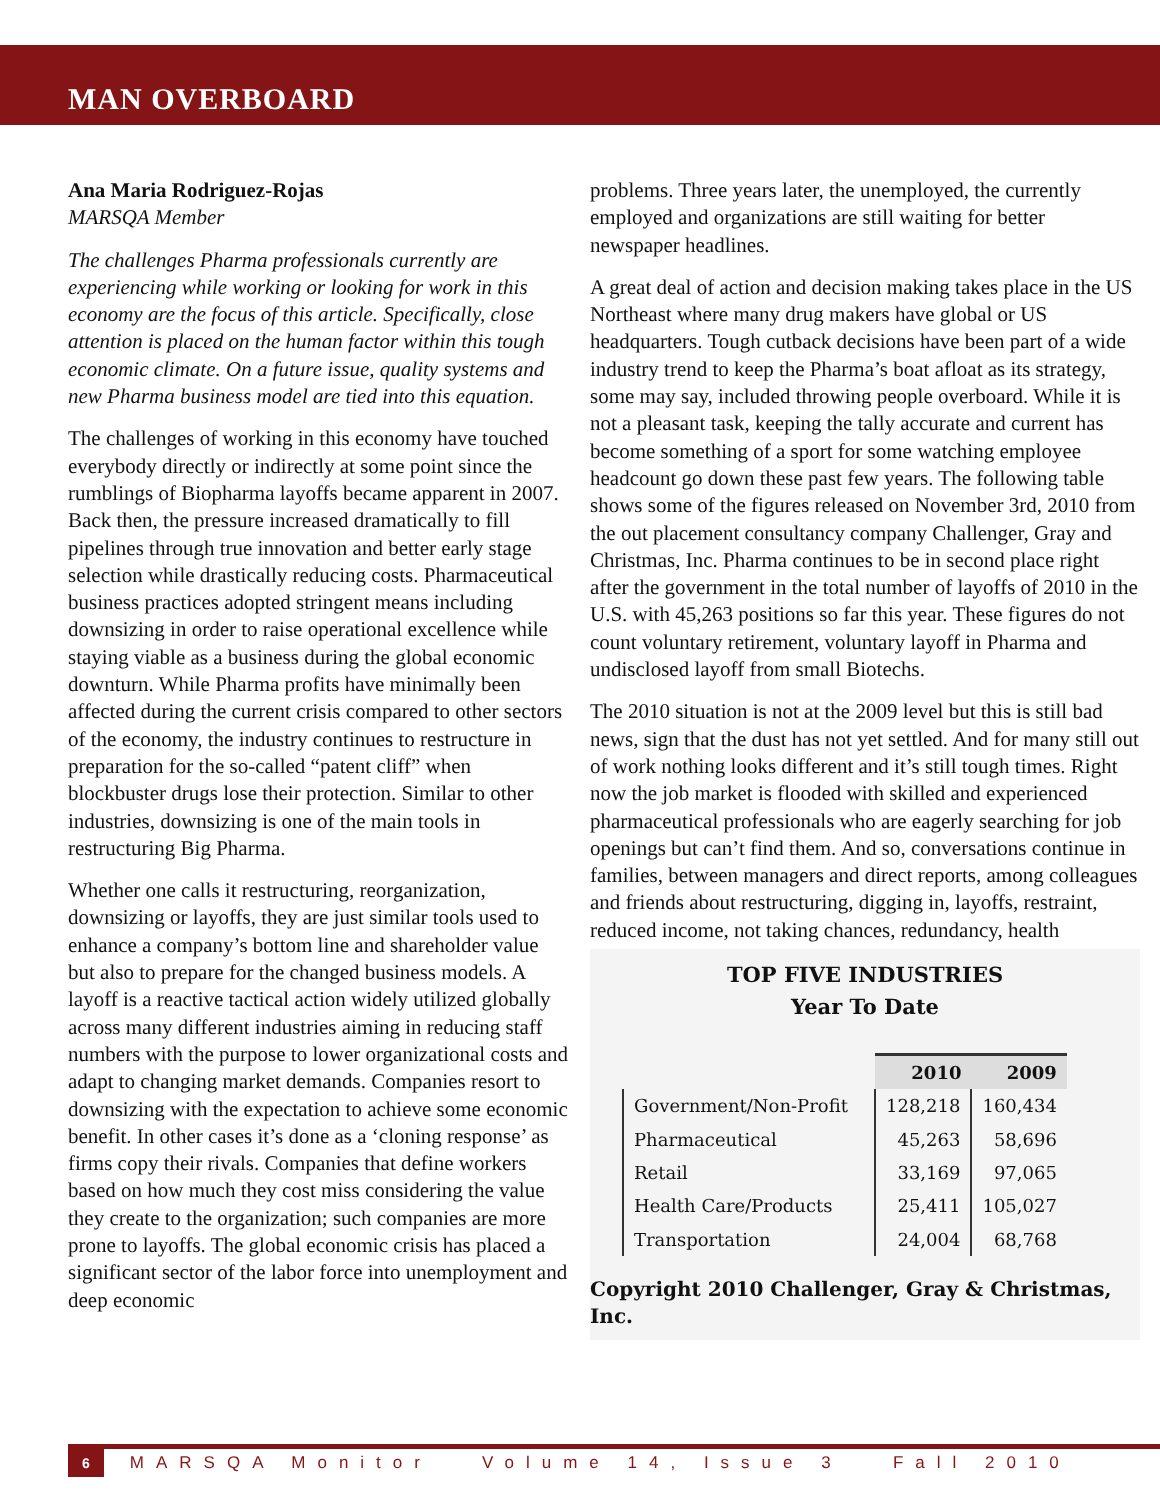MAN OVERBOARD
Ana Maria Rodriguez-Rojas
MARSQA Member
The challenges Pharma professionals currently are experiencing while working or looking for work in this economy are the focus of this article. Specifically, close attention is placed on the human factor within this tough economic climate. On a future issue, quality systems and new Pharma business model are tied into this equation.
The challenges of working in this economy have touched everybody directly or indirectly at some point since the rumblings of Biopharma layoffs became apparent in 2007. Back then, the pressure increased dramatically to fill pipelines through true innovation and better early stage selection while drastically reducing costs. Pharmaceutical business practices adopted stringent means including downsizing in order to raise operational excellence while staying viable as a business during the global economic downturn. While Pharma profits have minimally been affected during the current crisis compared to other sectors of the economy, the industry continues to restructure in preparation for the so-called “patent cliff” when blockbuster drugs lose their protection. Similar to other industries, downsizing is one of the main tools in restructuring Big Pharma.
Whether one calls it restructuring, reorganization, downsizing or layoffs, they are just similar tools used to enhance a company’s bottom line and shareholder value but also to prepare for the changed business models. A layoff is a reactive tactical action widely utilized globally across many different industries aiming in reducing staff numbers with the purpose to lower organizational costs and adapt to changing market demands. Companies resort to downsizing with the expectation to achieve some economic benefit. In other cases it’s done as a ‘cloning response’ as firms copy their rivals. Companies that define workers based on how much they cost miss considering the value they create to the organization; such companies are more prone to layoffs. The global economic crisis has placed a significant sector of the labor force into unemployment and deep economic
problems. Three years later, the unemployed, the currently employed and organizations are still waiting for better newspaper headlines.
A great deal of action and decision making takes place in the US Northeast where many drug makers have global or US headquarters. Tough cutback decisions have been part of a wide industry trend to keep the Pharma’s boat afloat as its strategy, some may say, included throwing people overboard. While it is not a pleasant task, keeping the tally accurate and current has become something of a sport for some watching employee headcount go down these past few years. The following table shows some of the figures released on November 3rd, 2010 from the out placement consultancy company Challenger, Gray and Christmas, Inc. Pharma continues to be in second place right after the government in the total number of layoffs of 2010 in the U.S. with 45,263 positions so far this year. These figures do not count voluntary retirement, voluntary layoff in Pharma and undisclosed layoff from small Biotechs.
The 2010 situation is not at the 2009 level but this is still bad news, sign that the dust has not yet settled. And for many still out of work nothing looks different and it’s still tough times. Right now the job market is flooded with skilled and experienced pharmaceutical professionals who are eagerly searching for job openings but can’t find them. And so, conversations continue in families, between managers and direct reports, among colleagues and friends about restructuring, digging in, layoffs, restraint, reduced income, not taking chances, redundancy, health
TOP FIVE INDUSTRIES
Year To Date
| | 2010 | 2009 |
| --- | --- | --- |
| Government/Non-Profit | 128,218 | 160,434 |
| Pharmaceutical | 45,263 | 58,696 |
| Retail | 33,169 | 97,065 |
| Health Care/Products | 25,411 | 105,027 |
| Transportation | 24,004 | 68,768 |
Copyright 2010 Challenger, Gray & Christmas, Inc.
6 MARSQA Monitor Volume 14, Issue 3 Fall 2010